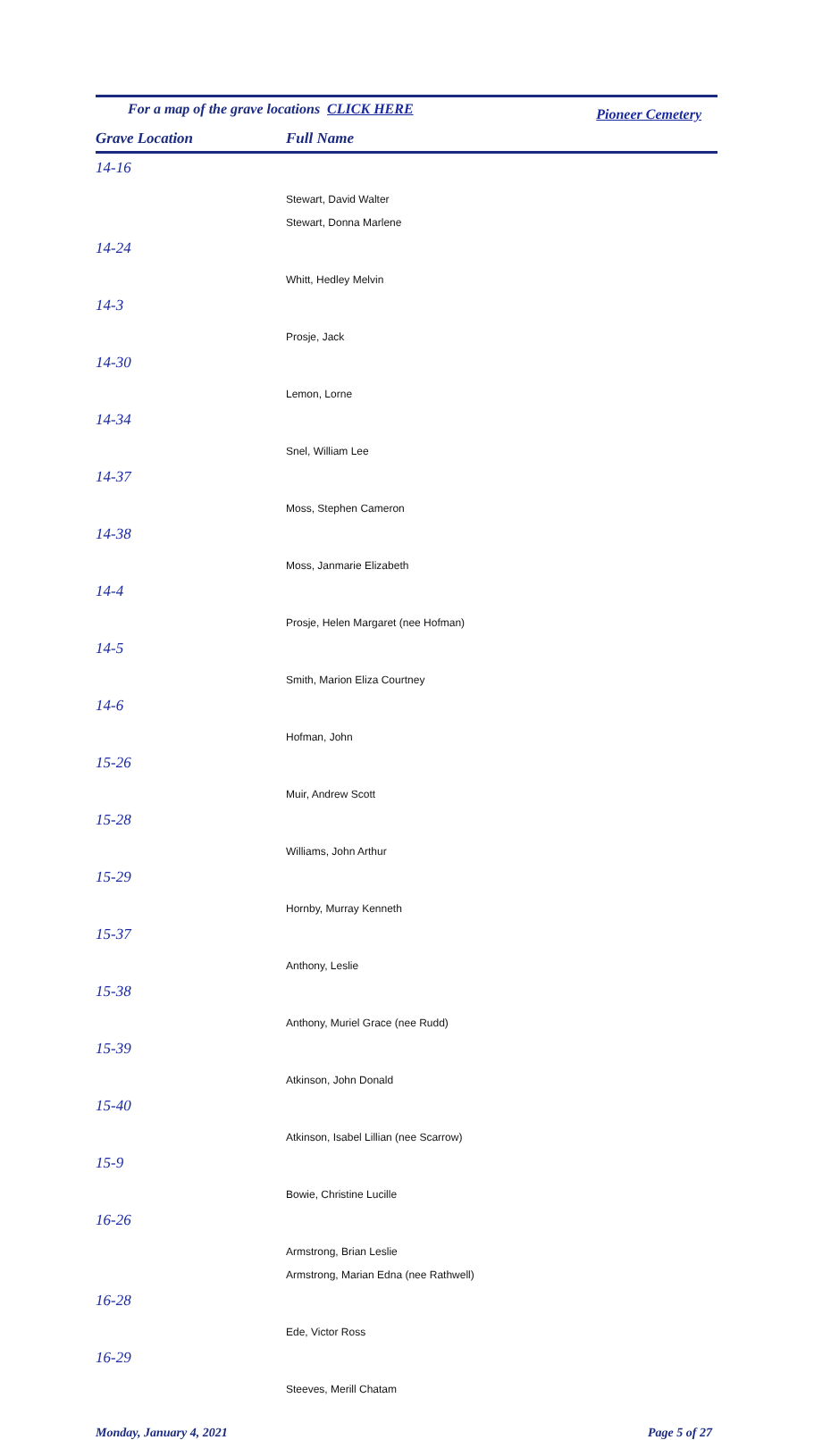For a map of the grave locations CLICK HERE Pioneer Cemetery
Grave Location Full Name
| 14-16 |
| Stewart, David Walter |
| Stewart, Donna Marlene |
| 14-24 |
| Whitt, Hedley Melvin |
| 14-3 |
| Prosje, Jack |
| 14-30 |
| Lemon, Lorne |
| 14-34 |
| Snel, William Lee |
| 14-37 |
| Moss, Stephen Cameron |
| 14-38 |
| Moss, Janmarie Elizabeth |
| 14-4 |
| Prosje, Helen Margaret (nee Hofman) |
| 14-5 |
| Smith, Marion Eliza Courtney |
| 14-6 |
| Hofman, John |
| 15-26 |
| Muir, Andrew Scott |
| 15-28 |
| Williams, John Arthur |
| 15-29 |
| Hornby, Murray Kenneth |
| 15-37 |
| Anthony, Leslie |
| 15-38 |
| Anthony, Muriel Grace (nee Rudd) |
| 15-39 |
| Atkinson, John Donald |
| 15-40 |
| Atkinson, Isabel Lillian (nee Scarrow) |
| 15-9 |
| Bowie, Christine Lucille |
| 16-26 |
| Armstrong, Brian Leslie |
| Armstrong, Marian Edna (nee Rathwell) |
| 16-28 |
| Ede, Victor Ross |
| 16-29 |
| Steeves, Merill Chatam |
Monday, January 4, 2021 Page 5 of 27